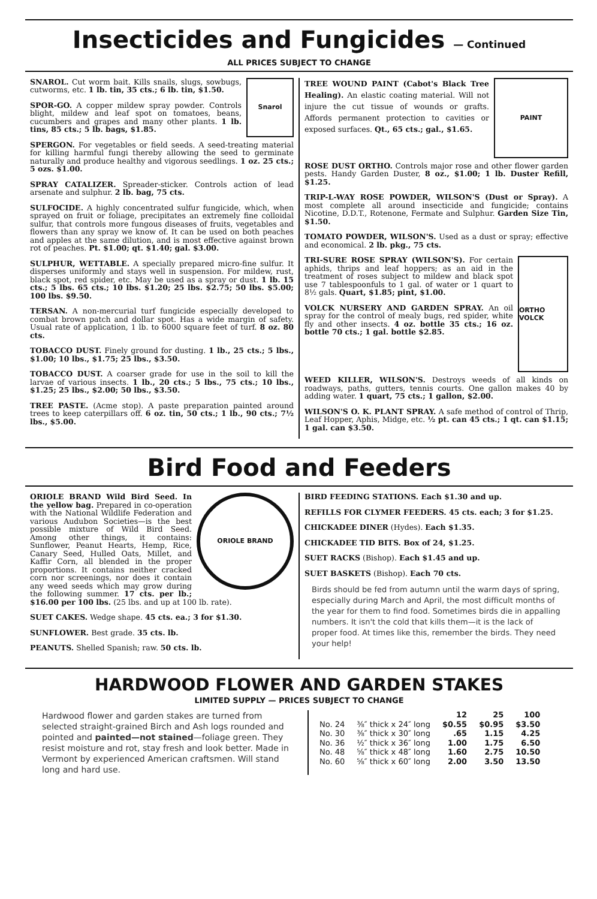Insecticides and Fungicides — Continued
ALL PRICES SUBJECT TO CHANGE
Snarol
SNAROL. Cut worm bait. Kills snails, slugs, sowbugs, cutworms, etc. 1 lb. tin, 35 cts.; 6 lb. tin, $1.50.
SPOR-GO. A copper mildew spray powder. Controls blight, mildew and leaf spot on tomatoes, beans, cucumbers and grapes and many other plants. 1 lb. tins, 85 cts.; 5 lb. bags, $1.85.
SPERGON. For vegetables or field seeds. A seed-treating material for killing harmful fungi thereby allowing the seed to germinate naturally and produce healthy and vigorous seedlings. 1 oz. 25 cts.; 5 ozs. $1.00.
SPRAY CATALIZER. Spreader-sticker. Controls action of lead arsenate and sulphur. 2 lb. bag, 75 cts.
SULFOCIDE. A highly concentrated sulfur fungicide, which, when sprayed on fruit or foliage, precipitates an extremely fine colloidal sulfur, that controls more fungous diseases of fruits, vegetables and flowers than any spray we know of. It can be used on both peaches and apples at the same dilution, and is most effective against brown rot of peaches. Pt. $1.00; qt. $1.40; gal. $3.00.
SULPHUR, WETTABLE. A specially prepared micro-fine sulfur. It disperses uniformly and stays well in suspension. For mildew, rust, black spot, red spider, etc. May be used as a spray or dust. 1 lb. 15 cts.; 5 lbs. 65 cts.; 10 lbs. $1.20; 25 lbs. $2.75; 50 lbs. $5.00; 100 lbs. $9.50.
TERSAN. A non-mercurial turf fungicide especially developed to combat brown patch and dollar spot. Has a wide margin of safety. Usual rate of application, 1 lb. to 6000 square feet of turf. 8 oz. 80 cts.
TOBACCO DUST. Finely ground for dusting. 1 lb., 25 cts.; 5 lbs., $1.00; 10 lbs., $1.75; 25 lbs., $3.50.
TOBACCO DUST. A coarser grade for use in the soil to kill the larvae of various insects. 1 lb., 20 cts.; 5 lbs., 75 cts.; 10 lbs., $1.25; 25 lbs., $2.00; 50 lbs., $3.50.
TREE PASTE. (Acme stop). A paste preparation painted around trees to keep caterpillars off. 6 oz. tin, 50 cts.; 1 lb., 90 cts.; 7½ lbs., $5.00.
PAINT
TREE WOUND PAINT (Cabot's Black Tree Healing). An elastic coating material. Will not injure the cut tissue of wounds or grafts. Affords permanent protection to cavities or exposed surfaces. Qt., 65 cts.; gal., $1.65.
ROSE DUST ORTHO. Controls major rose and other flower garden pests. Handy Garden Duster, 8 oz., $1.00; 1 lb. Duster Refill, $1.25.
TRIP-L-WAY ROSE POWDER, WILSON'S (Dust or Spray). A most complete all around insecticide and fungicide; contains Nicotine, D.D.T., Rotenone, Fermate and Sulphur. Garden Size Tin, $1.50.
TOMATO POWDER, WILSON'S. Used as a dust or spray; effective and economical. 2 lb. pkg., 75 cts.
ORTHO VOLCK
TRI-SURE ROSE SPRAY (WILSON'S). For certain aphids, thrips and leaf hoppers; as an aid in the treatment of roses subject to mildew and black spot use 7 tablespoonfuls to 1 gal. of water or 1 quart to 8½ gals. Quart, $1.85; pint, $1.00.
VOLCK NURSERY AND GARDEN SPRAY. An oil spray for the control of mealy bugs, red spider, white fly and other insects. 4 oz. bottle 35 cts.; 16 oz. bottle 70 cts.; 1 gal. bottle $2.85.
WEED KILLER, WILSON'S. Destroys weeds of all kinds on roadways, paths, gutters, tennis courts. One gallon makes 40 by adding water. 1 quart, 75 cts.; 1 gallon, $2.00.
WILSON'S O. K. PLANT SPRAY. A safe method of control of Thrip, Leaf Hopper, Aphis, Midge, etc. ½ pt. can 45 cts.; 1 qt. can $1.15; 1 gal. can $3.50.
Bird Food and Feeders
ORIOLE BRAND
ORIOLE BRAND Wild Bird Seed. In the yellow bag. Prepared in co-operation with the National Wildlife Federation and various Audubon Societies—is the best possible mixture of Wild Bird Seed. Among other things, it contains: Sunflower, Peanut Hearts, Hemp, Rice, Canary Seed, Hulled Oats, Millet, and Kaffir Corn, all blended in the proper proportions. It contains neither cracked corn nor screenings, nor does it contain any weed seeds which may grow during the following summer. 17 cts. per lb.; $16.00 per 100 lbs. (25 lbs. and up at 100 lb. rate).
SUET CAKES. Wedge shape. 45 cts. ea.; 3 for $1.30.
SUNFLOWER. Best grade. 35 cts. lb.
PEANUTS. Shelled Spanish; raw. 50 cts. lb.
BIRD FEEDING STATIONS. Each $1.30 and up.
REFILLS FOR CLYMER FEEDERS. 45 cts. each; 3 for $1.25.
CHICKADEE DINER (Hydes). Each $1.35.
CHICKADEE TID BITS. Box of 24, $1.25.
SUET RACKS (Bishop). Each $1.45 and up.
SUET BASKETS (Bishop). Each 70 cts.
Birds should be fed from autumn until the warm days of spring, especially during March and April, the most difficult months of the year for them to find food. Sometimes birds die in appalling numbers. It isn't the cold that kills them—it is the lack of proper food. At times like this, remember the birds. They need your help!
HARDWOOD FLOWER AND GARDEN STAKES
LIMITED SUPPLY — PRICES SUBJECT TO CHANGE
Hardwood flower and garden stakes are turned from selected straight-grained Birch and Ash logs rounded and pointed and painted—not stained—foliage green. They resist moisture and rot, stay fresh and look better. Made in Vermont by experienced American craftsmen. Will stand long and hard use.
| | | 12 | 25 | 100 |
| --- | --- | --- | --- | --- |
| No. 24 | ⅜″ thick x 24″ long | $0.55 | $0.95 | $3.50 |
| No. 30 | ⅜″ thick x 30″ long | .65 | 1.15 | 4.25 |
| No. 36 | ½″ thick x 36″ long | 1.00 | 1.75 | 6.50 |
| No. 48 | ⅝″ thick x 48″ long | 1.60 | 2.75 | 10.50 |
| No. 60 | ⅝″ thick x 60″ long | 2.00 | 3.50 | 13.50 |